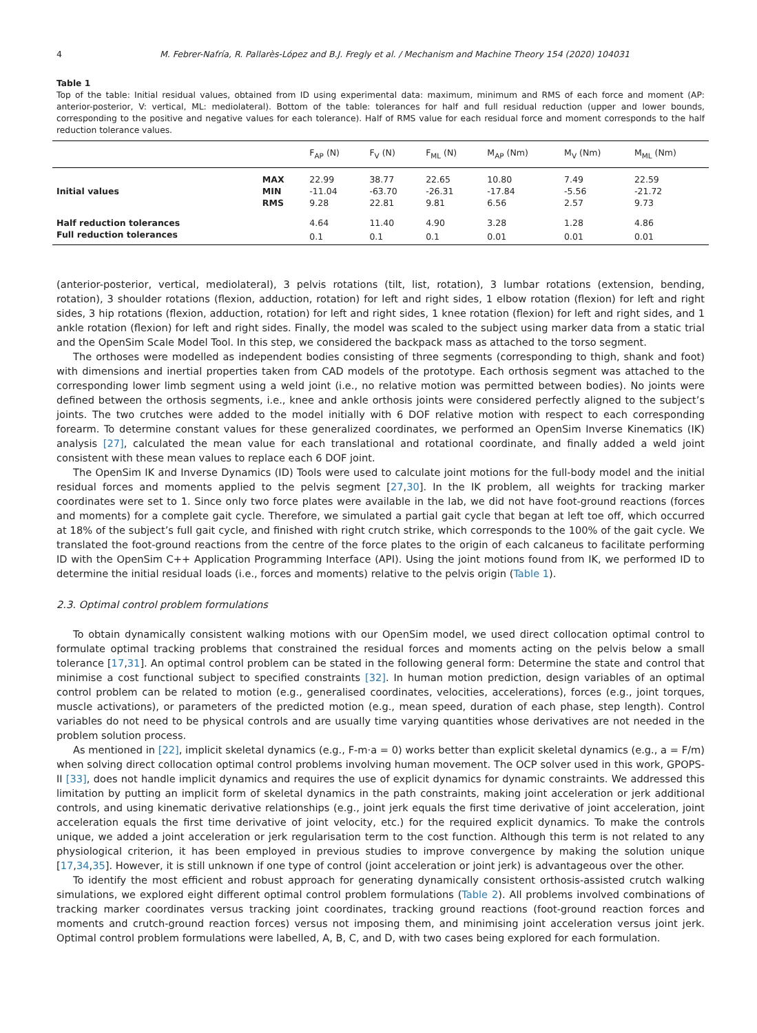4 M. Febrer-Nafría, R. Pallarès-López and B.J. Fregly et al. / Mechanism and Machine Theory 154 (2020) 104031
Table 1
Top of the table: Initial residual values, obtained from ID using experimental data: maximum, minimum and RMS of each force and moment (AP: anterior-posterior, V: vertical, ML: mediolateral). Bottom of the table: tolerances for half and full residual reduction (upper and lower bounds, corresponding to the positive and negative values for each tolerance). Half of RMS value for each residual force and moment corresponds to the half reduction tolerance values.
| | | F<sub>AP</sub> (N) | F<sub>V</sub> (N) | F<sub>ML</sub> (N) | M<sub>AP</sub> (Nm) | M<sub>V</sub> (Nm) | M<sub>ML</sub> (Nm) |
| --- | --- | --- | --- | --- | --- | --- | --- |
| | MAX | 22.99 | 38.77 | 22.65 | 10.80 | 7.49 | 22.59 |
| Initial values | MIN | -11.04 | -63.70 | -26.31 | -17.84 | -5.56 | -21.72 |
| | RMS | 9.28 | 22.81 | 9.81 | 6.56 | 2.57 | 9.73 |
| Half reduction tolerances | | 4.64 | 11.40 | 4.90 | 3.28 | 1.28 | 4.86 |
| Full reduction tolerances | | 0.1 | 0.1 | 0.1 | 0.01 | 0.01 | 0.01 |
(anterior-posterior, vertical, mediolateral), 3 pelvis rotations (tilt, list, rotation), 3 lumbar rotations (extension, bending, rotation), 3 shoulder rotations (flexion, adduction, rotation) for left and right sides, 1 elbow rotation (flexion) for left and right sides, 3 hip rotations (flexion, adduction, rotation) for left and right sides, 1 knee rotation (flexion) for left and right sides, and 1 ankle rotation (flexion) for left and right sides. Finally, the model was scaled to the subject using marker data from a static trial and the OpenSim Scale Model Tool. In this step, we considered the backpack mass as attached to the torso segment.
The orthoses were modelled as independent bodies consisting of three segments (corresponding to thigh, shank and foot) with dimensions and inertial properties taken from CAD models of the prototype. Each orthosis segment was attached to the corresponding lower limb segment using a weld joint (i.e., no relative motion was permitted between bodies). No joints were defined between the orthosis segments, i.e., knee and ankle orthosis joints were considered perfectly aligned to the subject’s joints. The two crutches were added to the model initially with 6 DOF relative motion with respect to each corresponding forearm. To determine constant values for these generalized coordinates, we performed an OpenSim Inverse Kinematics (IK) analysis [27], calculated the mean value for each translational and rotational coordinate, and finally added a weld joint consistent with these mean values to replace each 6 DOF joint.
The OpenSim IK and Inverse Dynamics (ID) Tools were used to calculate joint motions for the full-body model and the initial residual forces and moments applied to the pelvis segment [27,30]. In the IK problem, all weights for tracking marker coordinates were set to 1. Since only two force plates were available in the lab, we did not have foot-ground reactions (forces and moments) for a complete gait cycle. Therefore, we simulated a partial gait cycle that began at left toe off, which occurred at 18% of the subject’s full gait cycle, and finished with right crutch strike, which corresponds to the 100% of the gait cycle. We translated the foot-ground reactions from the centre of the force plates to the origin of each calcaneus to facilitate performing ID with the OpenSim C++ Application Programming Interface (API). Using the joint motions found from IK, we performed ID to determine the initial residual loads (i.e., forces and moments) relative to the pelvis origin (Table 1).
2.3. Optimal control problem formulations
To obtain dynamically consistent walking motions with our OpenSim model, we used direct collocation optimal control to formulate optimal tracking problems that constrained the residual forces and moments acting on the pelvis below a small tolerance [17,31]. An optimal control problem can be stated in the following general form: Determine the state and control that minimise a cost functional subject to specified constraints [32]. In human motion prediction, design variables of an optimal control problem can be related to motion (e.g., generalised coordinates, velocities, accelerations), forces (e.g., joint torques, muscle activations), or parameters of the predicted motion (e.g., mean speed, duration of each phase, step length). Control variables do not need to be physical controls and are usually time varying quantities whose derivatives are not needed in the problem solution process.
As mentioned in [22], implicit skeletal dynamics (e.g., F-m·a = 0) works better than explicit skeletal dynamics (e.g., a = F/m) when solving direct collocation optimal control problems involving human movement. The OCP solver used in this work, GPOPS-II [33], does not handle implicit dynamics and requires the use of explicit dynamics for dynamic constraints. We addressed this limitation by putting an implicit form of skeletal dynamics in the path constraints, making joint acceleration or jerk additional controls, and using kinematic derivative relationships (e.g., joint jerk equals the first time derivative of joint acceleration, joint acceleration equals the first time derivative of joint velocity, etc.) for the required explicit dynamics. To make the controls unique, we added a joint acceleration or jerk regularisation term to the cost function. Although this term is not related to any physiological criterion, it has been employed in previous studies to improve convergence by making the solution unique [17,34,35]. However, it is still unknown if one type of control (joint acceleration or joint jerk) is advantageous over the other.
To identify the most efficient and robust approach for generating dynamically consistent orthosis-assisted crutch walking simulations, we explored eight different optimal control problem formulations (Table 2). All problems involved combinations of tracking marker coordinates versus tracking joint coordinates, tracking ground reactions (foot-ground reaction forces and moments and crutch-ground reaction forces) versus not imposing them, and minimising joint acceleration versus joint jerk. Optimal control problem formulations were labelled, A, B, C, and D, with two cases being explored for each formulation.